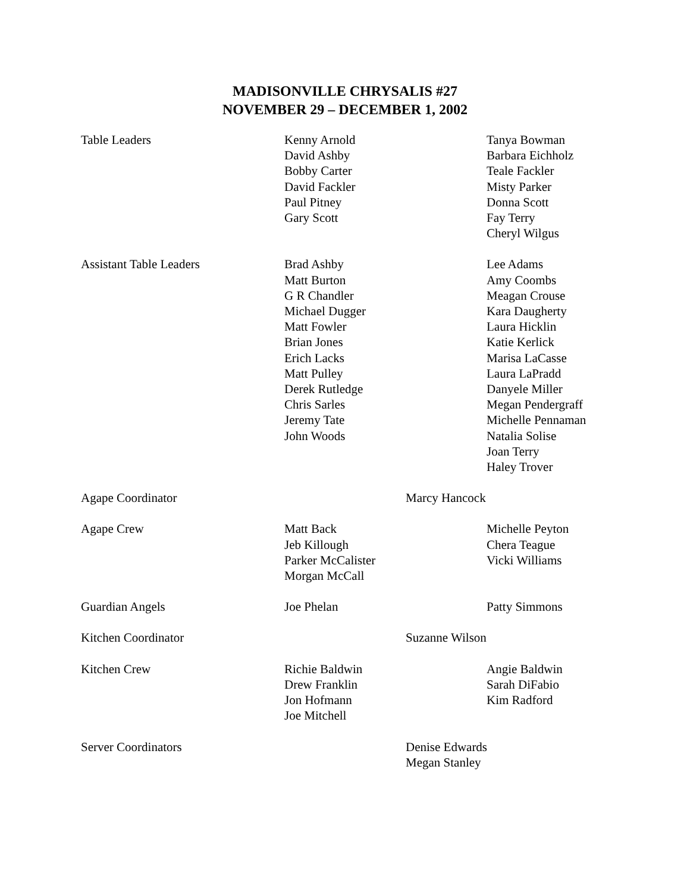MADISONVILLE CHRYSALIS #27
NOVEMBER 29 – DECEMBER 1, 2002
| Table Leaders | Kenny Arnold David Ashby Bobby Carter David Fackler Paul Pitney Gary Scott | Tanya Bowman Barbara Eichholz Teale Fackler Misty Parker Donna Scott Fay Terry Cheryl Wilgus |
| Assistant Table Leaders | Brad Ashby Matt Burton G R Chandler Michael Dugger Matt Fowler Brian Jones Erich Lacks Matt Pulley Derek Rutledge Chris Sarles Jeremy Tate John Woods | Lee Adams Amy Coombs Meagan Crouse Kara Daugherty Laura Hicklin Katie Kerlick Marisa LaCasse Laura LaPradd Danyele Miller Megan Pendergraff Michelle Pennaman Natalia Solise Joan Terry Haley Trover |
| Agape Coordinator | Marcy Hancock | |
| Agape Crew | Matt Back Jeb Killough Parker McCalister Morgan McCall | Michelle Peyton Chera Teague Vicki Williams |
| Guardian Angels | Joe Phelan | Patty Simmons |
| Kitchen Coordinator | Suzanne Wilson | |
| Kitchen Crew | Richie Baldwin Drew Franklin Jon Hofmann Joe Mitchell | Angie Baldwin Sarah DiFabio Kim Radford |
| Server Coordinators | Denise Edwards Megan Stanley | |